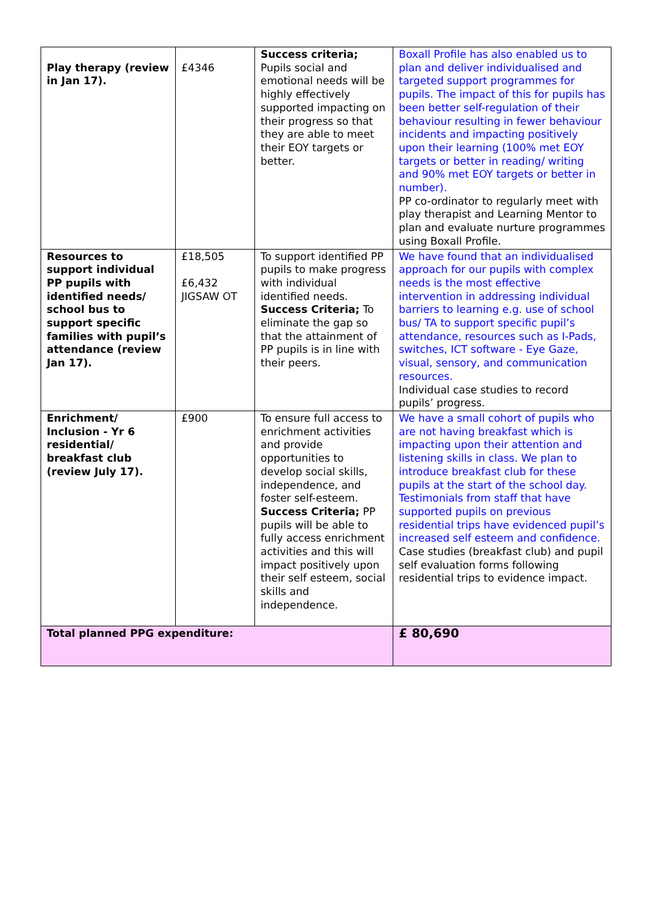| Play therapy (review in Jan 17). | £4346 | Success criteria; Pupils social and emotional needs will be highly effectively supported impacting on their progress so that they are able to meet their EOY targets or better. | Boxall Profile has also enabled us to plan and deliver individualised and targeted support programmes for pupils. The impact of this for pupils has been better self-regulation of their behaviour resulting in fewer behaviour incidents and impacting positively upon their learning (100% met EOY targets or better in reading/ writing and 90% met EOY targets or better in number). PP co-ordinator to regularly meet with play therapist and Learning Mentor to plan and evaluate nurture programmes using Boxall Profile. |
| Resources to support individual PP pupils with identified needs/ school bus to support specific families with pupil’s attendance (review Jan 17). | £18,505 £6,432 JIGSAW OT | To support identified PP pupils to make progress with individual identified needs. Success Criteria; To eliminate the gap so that the attainment of PP pupils is in line with their peers. | We have found that an individualised approach for our pupils with complex needs is the most effective intervention in addressing individual barriers to learning e.g. use of school bus/ TA to support specific pupil’s attendance, resources such as I-Pads, switches, ICT software - Eye Gaze, visual, sensory, and communication resources. Individual case studies to record pupils’ progress. |
| Enrichment/ Inclusion - Yr 6 residential/ breakfast club (review July 17). | £900 | To ensure full access to enrichment activities and provide opportunities to develop social skills, independence, and foster self-esteem. Success Criteria; PP pupils will be able to fully access enrichment activities and this will impact positively upon their self esteem, social skills and independence. | We have a small cohort of pupils who are not having breakfast which is impacting upon their attention and listening skills in class. We plan to introduce breakfast club for these pupils at the start of the school day. Testimonials from staff that have supported pupils on previous residential trips have evidenced pupil’s increased self esteem and confidence. Case studies (breakfast club) and pupil self evaluation forms following residential trips to evidence impact. |
| Total planned PPG expenditure: | | | £ 80,690 |